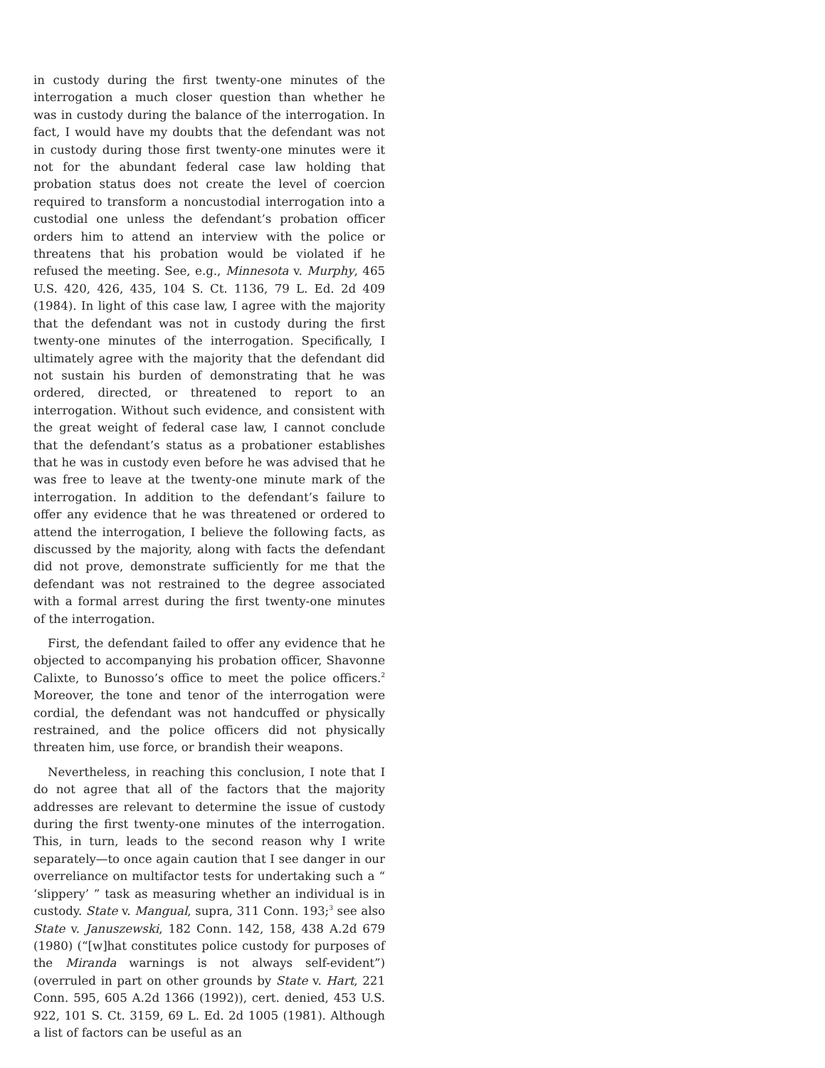in custody during the first twenty-one minutes of the interrogation a much closer question than whether he was in custody during the balance of the interrogation. In fact, I would have my doubts that the defendant was not in custody during those first twenty-one minutes were it not for the abundant federal case law holding that probation status does not create the level of coercion required to transform a noncustodial interrogation into a custodial one unless the defendant’s probation officer orders him to attend an interview with the police or threatens that his probation would be violated if he refused the meeting. See, e.g., Minnesota v. Murphy, 465 U.S. 420, 426, 435, 104 S. Ct. 1136, 79 L. Ed. 2d 409 (1984). In light of this case law, I agree with the majority that the defendant was not in custody during the first twenty-one minutes of the interrogation. Specifically, I ultimately agree with the majority that the defendant did not sustain his burden of demonstrating that he was ordered, directed, or threatened to report to an interrogation. Without such evidence, and consistent with the great weight of federal case law, I cannot conclude that the defendant’s status as a probationer establishes that he was in custody even before he was advised that he was free to leave at the twenty-one minute mark of the interrogation. In addition to the defendant’s failure to offer any evidence that he was threatened or ordered to attend the interrogation, I believe the following facts, as discussed by the majority, along with facts the defendant did not prove, demonstrate sufficiently for me that the defendant was not restrained to the degree associated with a formal arrest during the first twenty-one minutes of the interrogation.
First, the defendant failed to offer any evidence that he objected to accompanying his probation officer, Shavonne Calixte, to Bunosso’s office to meet the police officers.<sup>2</sup> Moreover, the tone and tenor of the interrogation were cordial, the defendant was not handcuffed or physically restrained, and the police officers did not physically threaten him, use force, or brandish their weapons.
Nevertheless, in reaching this conclusion, I note that I do not agree that all of the factors that the majority addresses are relevant to determine the issue of custody during the first twenty-one minutes of the interrogation. This, in turn, leads to the second reason why I write separately—to once again caution that I see danger in our overreliance on multifactor tests for undertaking such a “ ‘slippery’ ” task as measuring whether an individual is in custody. State v. Mangual, supra, 311 Conn. 193;<sup>3</sup> see also State v. Januszewski, 182 Conn. 142, 158, 438 A.2d 679 (1980) (“[w]hat constitutes police custody for purposes of the Miranda warnings is not always self-evident”) (overruled in part on other grounds by State v. Hart, 221 Conn. 595, 605 A.2d 1366 (1992)), cert. denied, 453 U.S. 922, 101 S. Ct. 3159, 69 L. Ed. 2d 1005 (1981). Although a list of factors can be useful as an